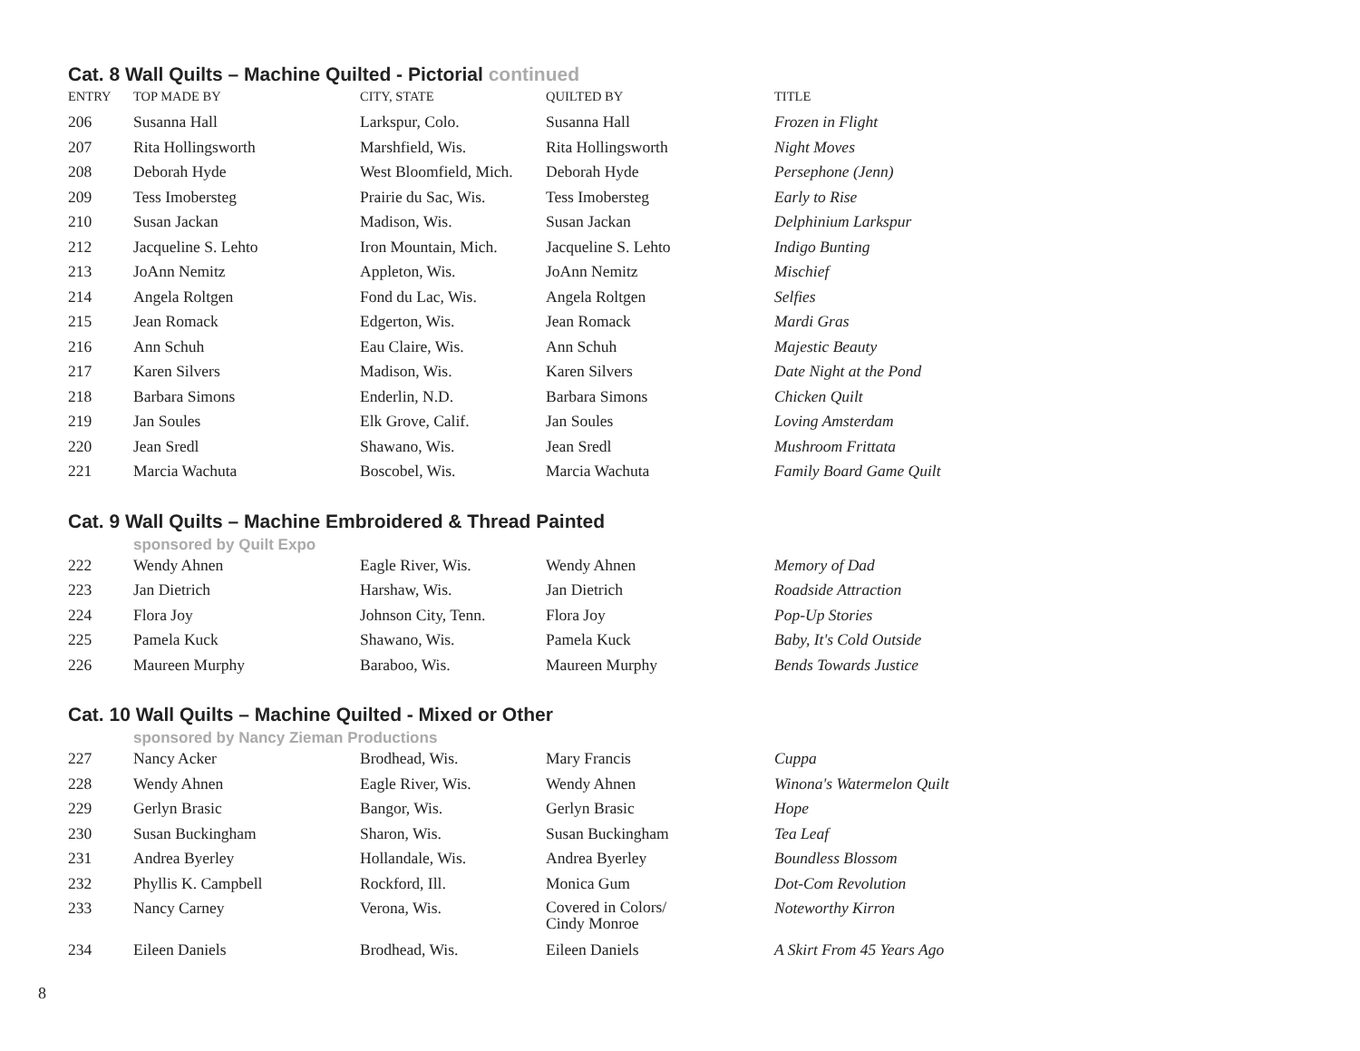Cat. 8 Wall Quilts – Machine Quilted - Pictorial continued
| ENTRY | TOP MADE BY | CITY, STATE | QUILTED BY | TITLE |
| --- | --- | --- | --- | --- |
| 206 | Susanna Hall | Larkspur, Colo. | Susanna Hall | Frozen in Flight |
| 207 | Rita Hollingsworth | Marshfield, Wis. | Rita Hollingsworth | Night Moves |
| 208 | Deborah Hyde | West Bloomfield, Mich. | Deborah Hyde | Persephone (Jenn) |
| 209 | Tess Imobersteg | Prairie du Sac, Wis. | Tess Imobersteg | Early to Rise |
| 210 | Susan Jackan | Madison, Wis. | Susan Jackan | Delphinium Larkspur |
| 212 | Jacqueline S. Lehto | Iron Mountain, Mich. | Jacqueline S. Lehto | Indigo Bunting |
| 213 | JoAnn Nemitz | Appleton, Wis. | JoAnn Nemitz | Mischief |
| 214 | Angela Roltgen | Fond du Lac, Wis. | Angela Roltgen | Selfies |
| 215 | Jean Romack | Edgerton, Wis. | Jean Romack | Mardi Gras |
| 216 | Ann Schuh | Eau Claire, Wis. | Ann Schuh | Majestic Beauty |
| 217 | Karen Silvers | Madison, Wis. | Karen Silvers | Date Night at the Pond |
| 218 | Barbara Simons | Enderlin, N.D. | Barbara Simons | Chicken Quilt |
| 219 | Jan Soules | Elk Grove, Calif. | Jan Soules | Loving Amsterdam |
| 220 | Jean Sredl | Shawano, Wis. | Jean Sredl | Mushroom Frittata |
| 221 | Marcia Wachuta | Boscobel, Wis. | Marcia Wachuta | Family Board Game Quilt |
Cat. 9 Wall Quilts – Machine Embroidered & Thread Painted
sponsored by Quilt Expo
| 222 | Wendy Ahnen | Eagle River, Wis. | Wendy Ahnen | Memory of Dad |
| 223 | Jan Dietrich | Harshaw, Wis. | Jan Dietrich | Roadside Attraction |
| 224 | Flora Joy | Johnson City, Tenn. | Flora Joy | Pop-Up Stories |
| 225 | Pamela Kuck | Shawano, Wis. | Pamela Kuck | Baby, It's Cold Outside |
| 226 | Maureen Murphy | Baraboo, Wis. | Maureen Murphy | Bends Towards Justice |
Cat. 10 Wall Quilts – Machine Quilted - Mixed or Other
sponsored by Nancy Zieman Productions
| 227 | Nancy Acker | Brodhead, Wis. | Mary Francis | Cuppa |
| 228 | Wendy Ahnen | Eagle River, Wis. | Wendy Ahnen | Winona's Watermelon Quilt |
| 229 | Gerlyn Brasic | Bangor, Wis. | Gerlyn Brasic | Hope |
| 230 | Susan Buckingham | Sharon, Wis. | Susan Buckingham | Tea Leaf |
| 231 | Andrea Byerley | Hollandale, Wis. | Andrea Byerley | Boundless Blossom |
| 232 | Phyllis K. Campbell | Rockford, Ill. | Monica Gum | Dot-Com Revolution |
| 233 | Nancy Carney | Verona, Wis. | Covered in Colors/ Cindy Monroe | Noteworthy Kirron |
| 234 | Eileen Daniels | Brodhead, Wis. | Eileen Daniels | A Skirt From 45 Years Ago |
8